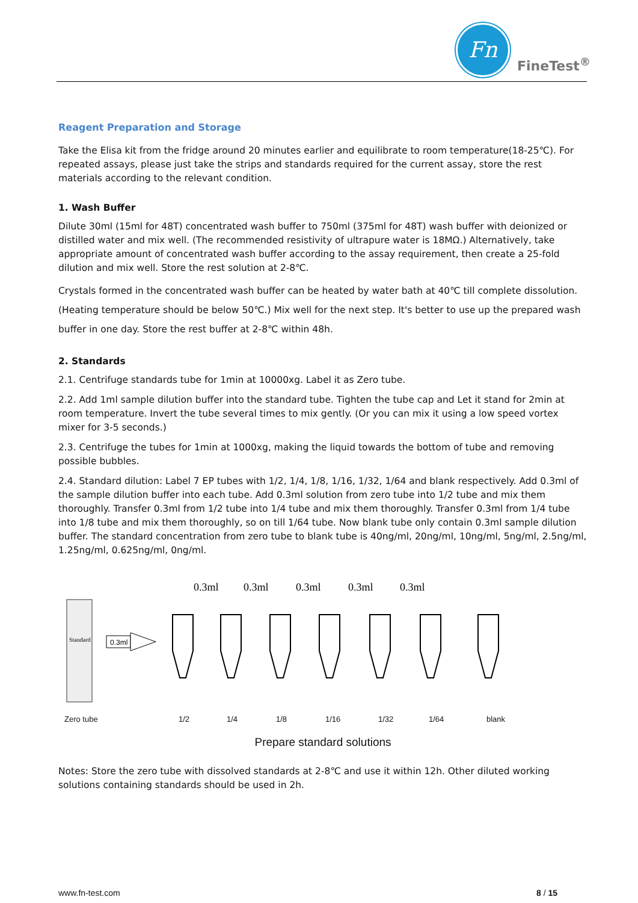Fn
FineTest<sup>®</sup>
Reagent Preparation and Storage
Take the Elisa kit from the fridge around 20 minutes earlier and equilibrate to room temperature(18-25℃). For repeated assays, please just take the strips and standards required for the current assay, store the rest materials according to the relevant condition.
1. Wash Buffer
Dilute 30ml (15ml for 48T) concentrated wash buffer to 750ml (375ml for 48T) wash buffer with deionized or distilled water and mix well. (The recommended resistivity of ultrapure water is 18MΩ.) Alternatively, take appropriate amount of concentrated wash buffer according to the assay requirement, then create a 25-fold dilution and mix well. Store the rest solution at 2-8℃.
Crystals formed in the concentrated wash buffer can be heated by water bath at 40℃ till complete dissolution. (Heating temperature should be below 50℃.) Mix well for the next step. It's better to use up the prepared wash buffer in one day. Store the rest buffer at 2-8℃ within 48h.
2. Standards
2.1. Centrifuge standards tube for 1min at 10000xg. Label it as Zero tube.
2.2. Add 1ml sample dilution buffer into the standard tube. Tighten the tube cap and Let it stand for 2min at room temperature. Invert the tube several times to mix gently. (Or you can mix it using a low speed vortex mixer for 3-5 seconds.)
2.3. Centrifuge the tubes for 1min at 1000xg, making the liquid towards the bottom of tube and removing possible bubbles.
2.4. Standard dilution: Label 7 EP tubes with 1/2, 1/4, 1/8, 1/16, 1/32, 1/64 and blank respectively. Add 0.3ml of the sample dilution buffer into each tube. Add 0.3ml solution from zero tube into 1/2 tube and mix them thoroughly. Transfer 0.3ml from 1/2 tube into 1/4 tube and mix them thoroughly. Transfer 0.3ml from 1/4 tube into 1/8 tube and mix them thoroughly, so on till 1/64 tube. Now blank tube only contain 0.3ml sample dilution buffer. The standard concentration from zero tube to blank tube is 40ng/ml, 20ng/ml, 10ng/ml, 5ng/ml, 2.5ng/ml, 1.25ng/ml, 0.625ng/ml, 0ng/ml.
Standard
0.3ml
0.3ml
0.3ml
0.3ml
0.3ml
0.3ml
Zero tube 1/2 1/4 1/8 1/16 1/32 1/64 blank
Prepare standard solutions
Notes: Store the zero tube with dissolved standards at 2-8℃ and use it within 12h. Other diluted working solutions containing standards should be used in 2h.
www.fn-test.com 8 / 15